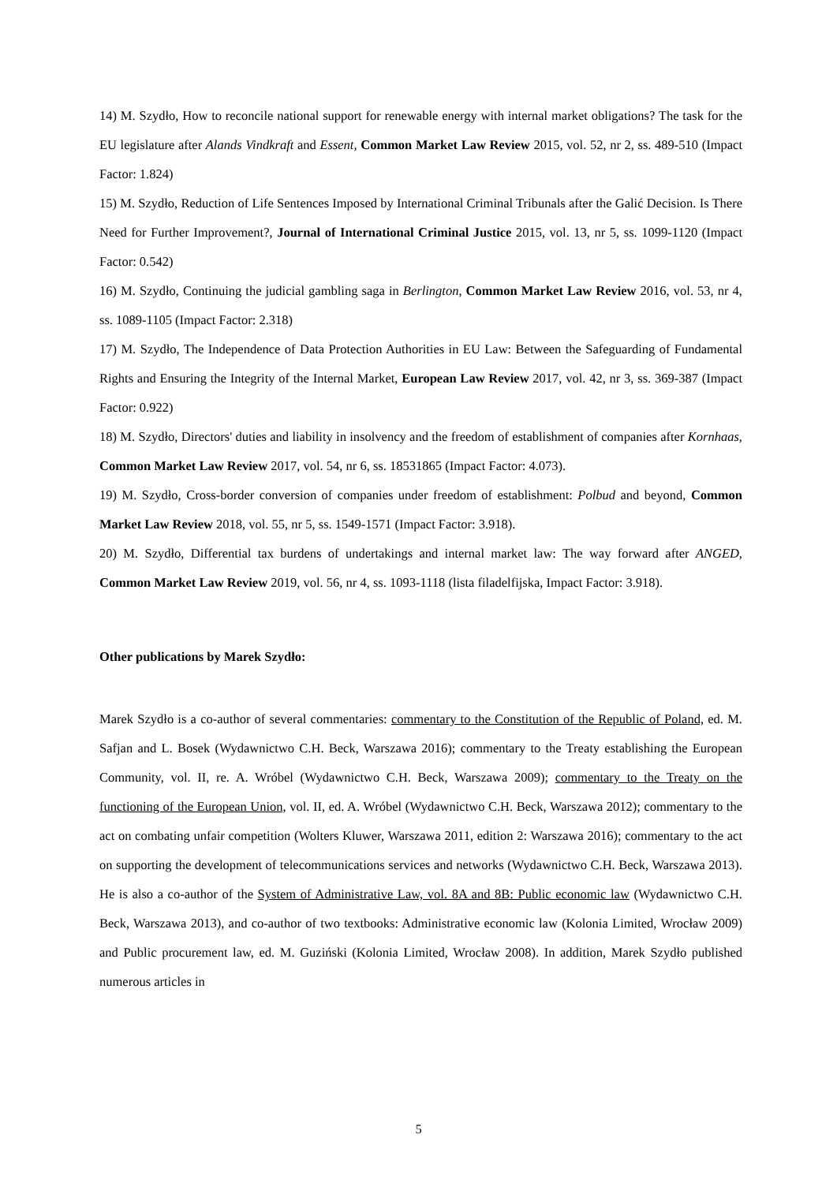14) M. Szydło, How to reconcile national support for renewable energy with internal market obligations? The task for the EU legislature after Alands Vindkraft and Essent, Common Market Law Review 2015, vol. 52, nr 2, ss. 489-510 (Impact Factor: 1.824)
15) M. Szydło, Reduction of Life Sentences Imposed by International Criminal Tribunals after the Galić Decision. Is There Need for Further Improvement?, Journal of International Criminal Justice 2015, vol. 13, nr 5, ss. 1099-1120 (Impact Factor: 0.542)
16) M. Szydło, Continuing the judicial gambling saga in Berlington, Common Market Law Review 2016, vol. 53, nr 4, ss. 1089-1105 (Impact Factor: 2.318)
17) M. Szydło, The Independence of Data Protection Authorities in EU Law: Between the Safeguarding of Fundamental Rights and Ensuring the Integrity of the Internal Market, European Law Review 2017, vol. 42, nr 3, ss. 369-387 (Impact Factor: 0.922)
18) M. Szydło, Directors' duties and liability in insolvency and the freedom of establishment of companies after Kornhaas, Common Market Law Review 2017, vol. 54, nr 6, ss. 18531865 (Impact Factor: 4.073).
19) M. Szydło, Cross-border conversion of companies under freedom of establishment: Polbud and beyond, Common Market Law Review 2018, vol. 55, nr 5, ss. 1549-1571 (Impact Factor: 3.918).
20) M. Szydło, Differential tax burdens of undertakings and internal market law: The way forward after ANGED, Common Market Law Review 2019, vol. 56, nr 4, ss. 1093-1118 (lista filadelfijska, Impact Factor: 3.918).
Other publications by Marek Szydło:
Marek Szydło is a co-author of several commentaries: commentary to the Constitution of the Republic of Poland, ed. M. Safjan and L. Bosek (Wydawnictwo C.H. Beck, Warszawa 2016); commentary to the Treaty establishing the European Community, vol. II, re. A. Wróbel (Wydawnictwo C.H. Beck, Warszawa 2009); commentary to the Treaty on the functioning of the European Union, vol. II, ed. A. Wróbel (Wydawnictwo C.H. Beck, Warszawa 2012); commentary to the act on combating unfair competition (Wolters Kluwer, Warszawa 2011, edition 2: Warszawa 2016); commentary to the act on supporting the development of telecommunications services and networks (Wydawnictwo C.H. Beck, Warszawa 2013). He is also a co-author of the System of Administrative Law, vol. 8A and 8B: Public economic law (Wydawnictwo C.H. Beck, Warszawa 2013), and co-author of two textbooks: Administrative economic law (Kolonia Limited, Wrocław 2009) and Public procurement law, ed. M. Guziński (Kolonia Limited, Wrocław 2008). In addition, Marek Szydło published numerous articles in
5